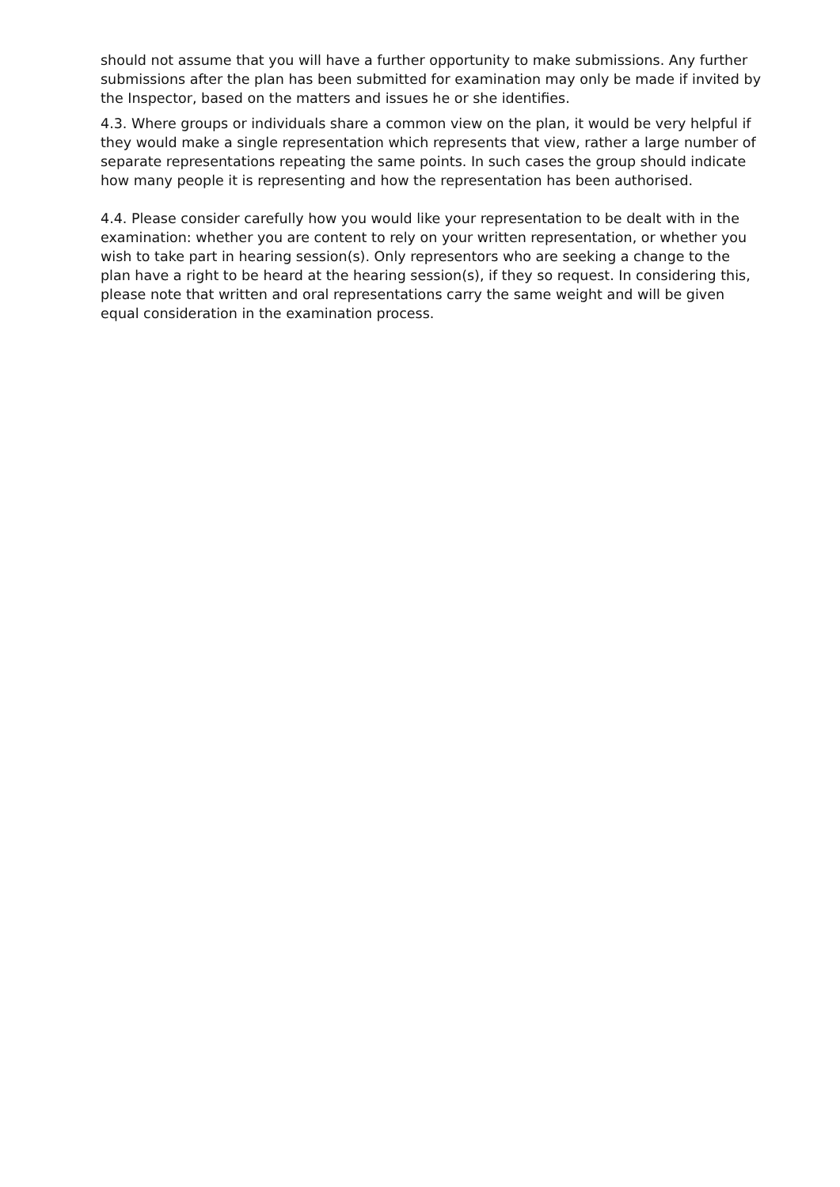should not assume that you will have a further opportunity to make submissions. Any further submissions after the plan has been submitted for examination may only be made if invited by the Inspector, based on the matters and issues he or she identifies.
4.3. Where groups or individuals share a common view on the plan, it would be very helpful if they would make a single representation which represents that view, rather a large number of separate representations repeating the same points. In such cases the group should indicate how many people it is representing and how the representation has been authorised.
4.4. Please consider carefully how you would like your representation to be dealt with in the examination: whether you are content to rely on your written representation, or whether you wish to take part in hearing session(s). Only representors who are seeking a change to the plan have a right to be heard at the hearing session(s), if they so request. In considering this, please note that written and oral representations carry the same weight and will be given equal consideration in the examination process.